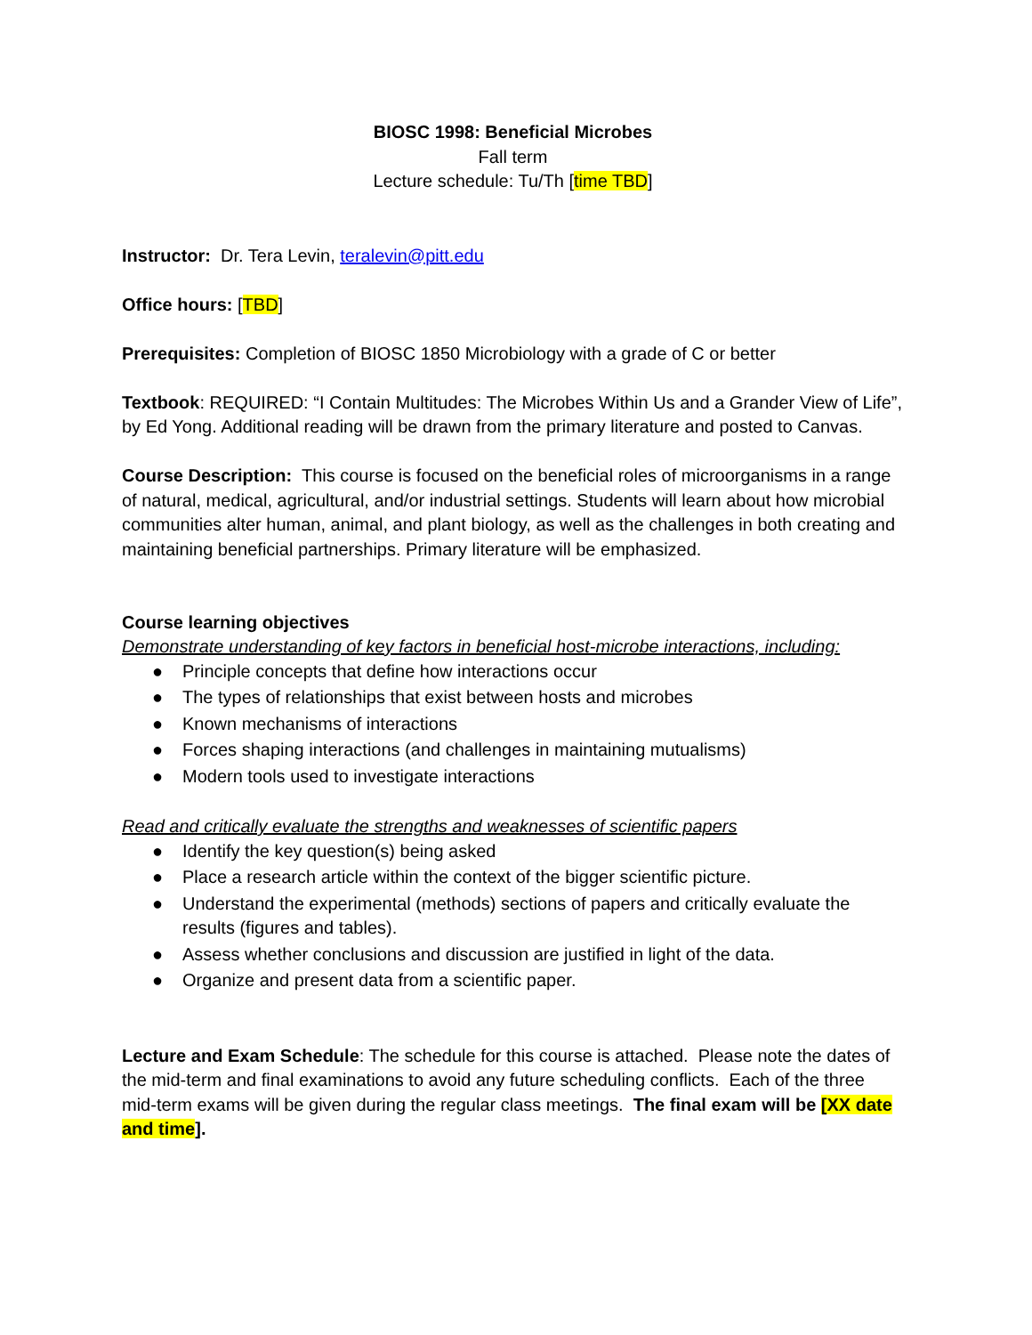BIOSC 1998: Beneficial Microbes
Fall term
Lecture schedule: Tu/Th [time TBD]
Instructor: Dr. Tera Levin, teralevin@pitt.edu
Office hours: [TBD]
Prerequisites: Completion of BIOSC 1850 Microbiology with a grade of C or better
Textbook: REQUIRED: “I Contain Multitudes: The Microbes Within Us and a Grander View of Life”, by Ed Yong. Additional reading will be drawn from the primary literature and posted to Canvas.
Course Description: This course is focused on the beneficial roles of microorganisms in a range of natural, medical, agricultural, and/or industrial settings. Students will learn about how microbial communities alter human, animal, and plant biology, as well as the challenges in both creating and maintaining beneficial partnerships. Primary literature will be emphasized.
Course learning objectives
Demonstrate understanding of key factors in beneficial host-microbe interactions, including:
● Principle concepts that define how interactions occur
● The types of relationships that exist between hosts and microbes
● Known mechanisms of interactions
● Forces shaping interactions (and challenges in maintaining mutualisms)
● Modern tools used to investigate interactions
Read and critically evaluate the strengths and weaknesses of scientific papers
● Identify the key question(s) being asked
● Place a research article within the context of the bigger scientific picture.
● Understand the experimental (methods) sections of papers and critically evaluate the results (figures and tables).
● Assess whether conclusions and discussion are justified in light of the data.
● Organize and present data from a scientific paper.
Lecture and Exam Schedule: The schedule for this course is attached. Please note the dates of the mid-term and final examinations to avoid any future scheduling conflicts. Each of the three mid-term exams will be given during the regular class meetings. The final exam will be [XX date and time].